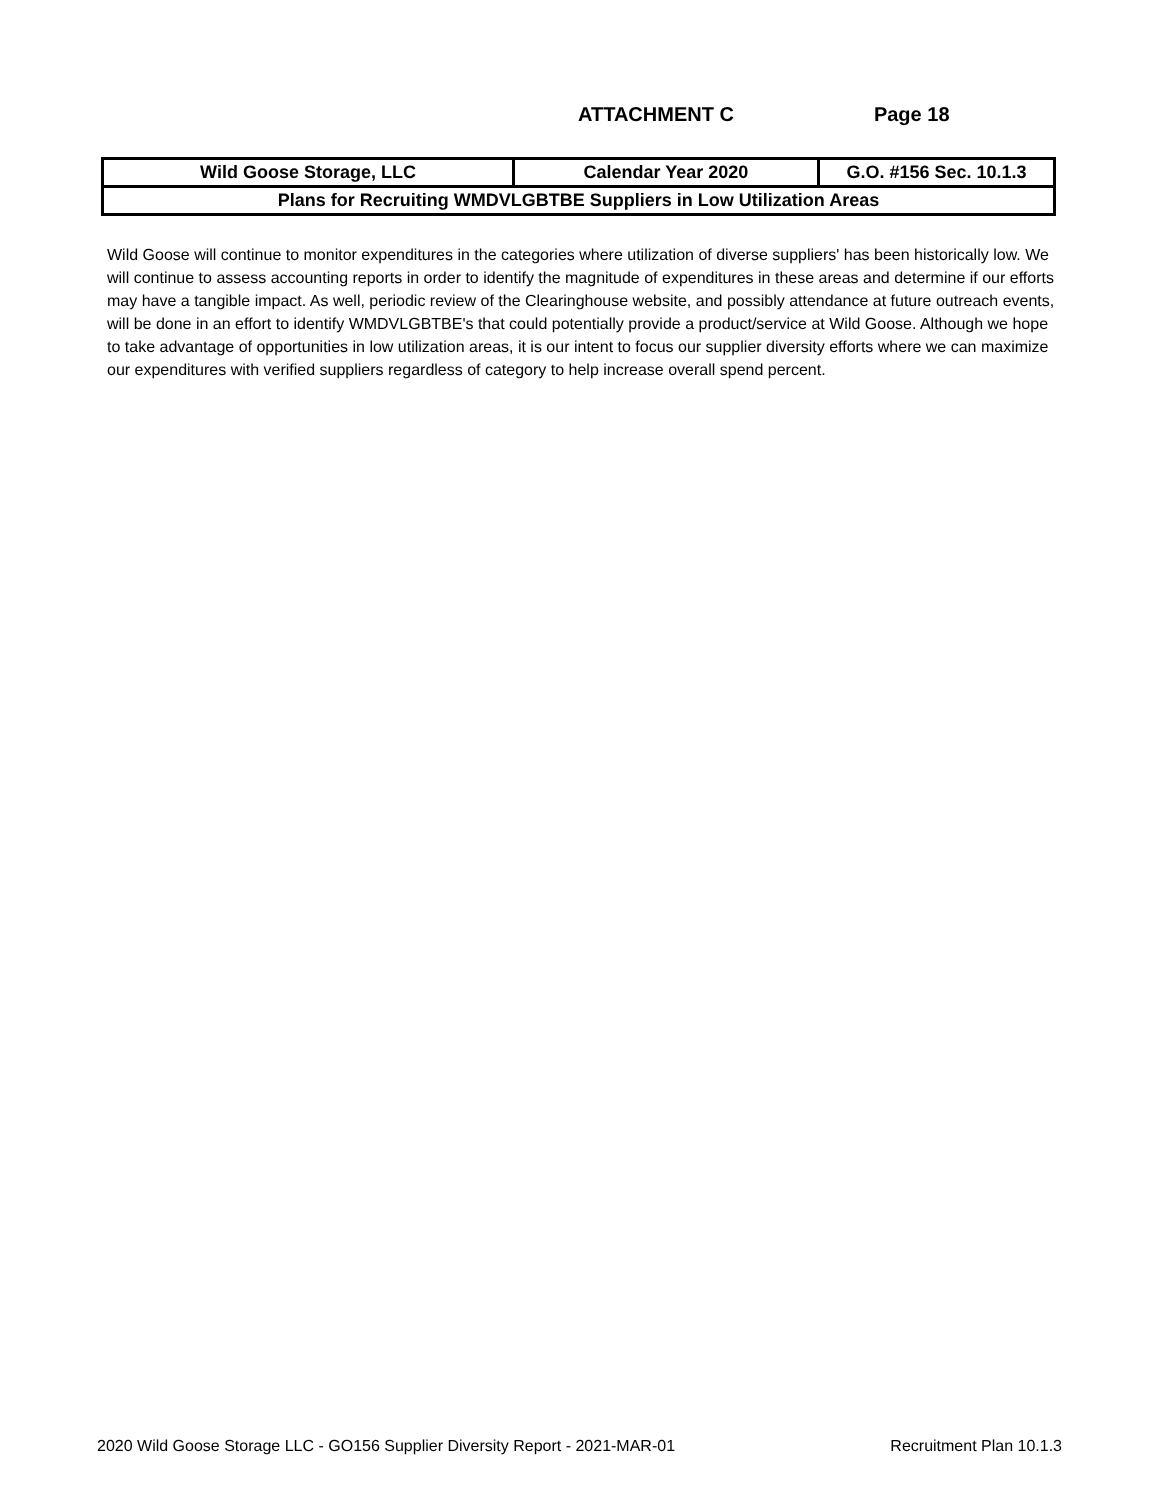ATTACHMENT C Page 18
| Wild Goose Storage, LLC | Calendar Year 2020 | G.O. #156 Sec. 10.1.3 |
| Plans for Recruiting WMDVLGBTBE Suppliers in Low Utilization Areas | | |
Wild Goose will continue to monitor expenditures in the categories where utilization of diverse suppliers' has been historically low. We will continue to assess accounting reports in order to identify the magnitude of expenditures in these areas and determine if our efforts may have a tangible impact. As well, periodic review of the Clearinghouse website, and possibly attendance at future outreach events, will be done in an effort to identify WMDVLGBTBE's that could potentially provide a product/service at Wild Goose. Although we hope to take advantage of opportunities in low utilization areas, it is our intent to focus our supplier diversity efforts where we can maximize our expenditures with verified suppliers regardless of category to help increase overall spend percent.
2020 Wild Goose Storage LLC - GO156 Supplier Diversity Report - 2021-MAR-01 Recruitment Plan 10.1.3